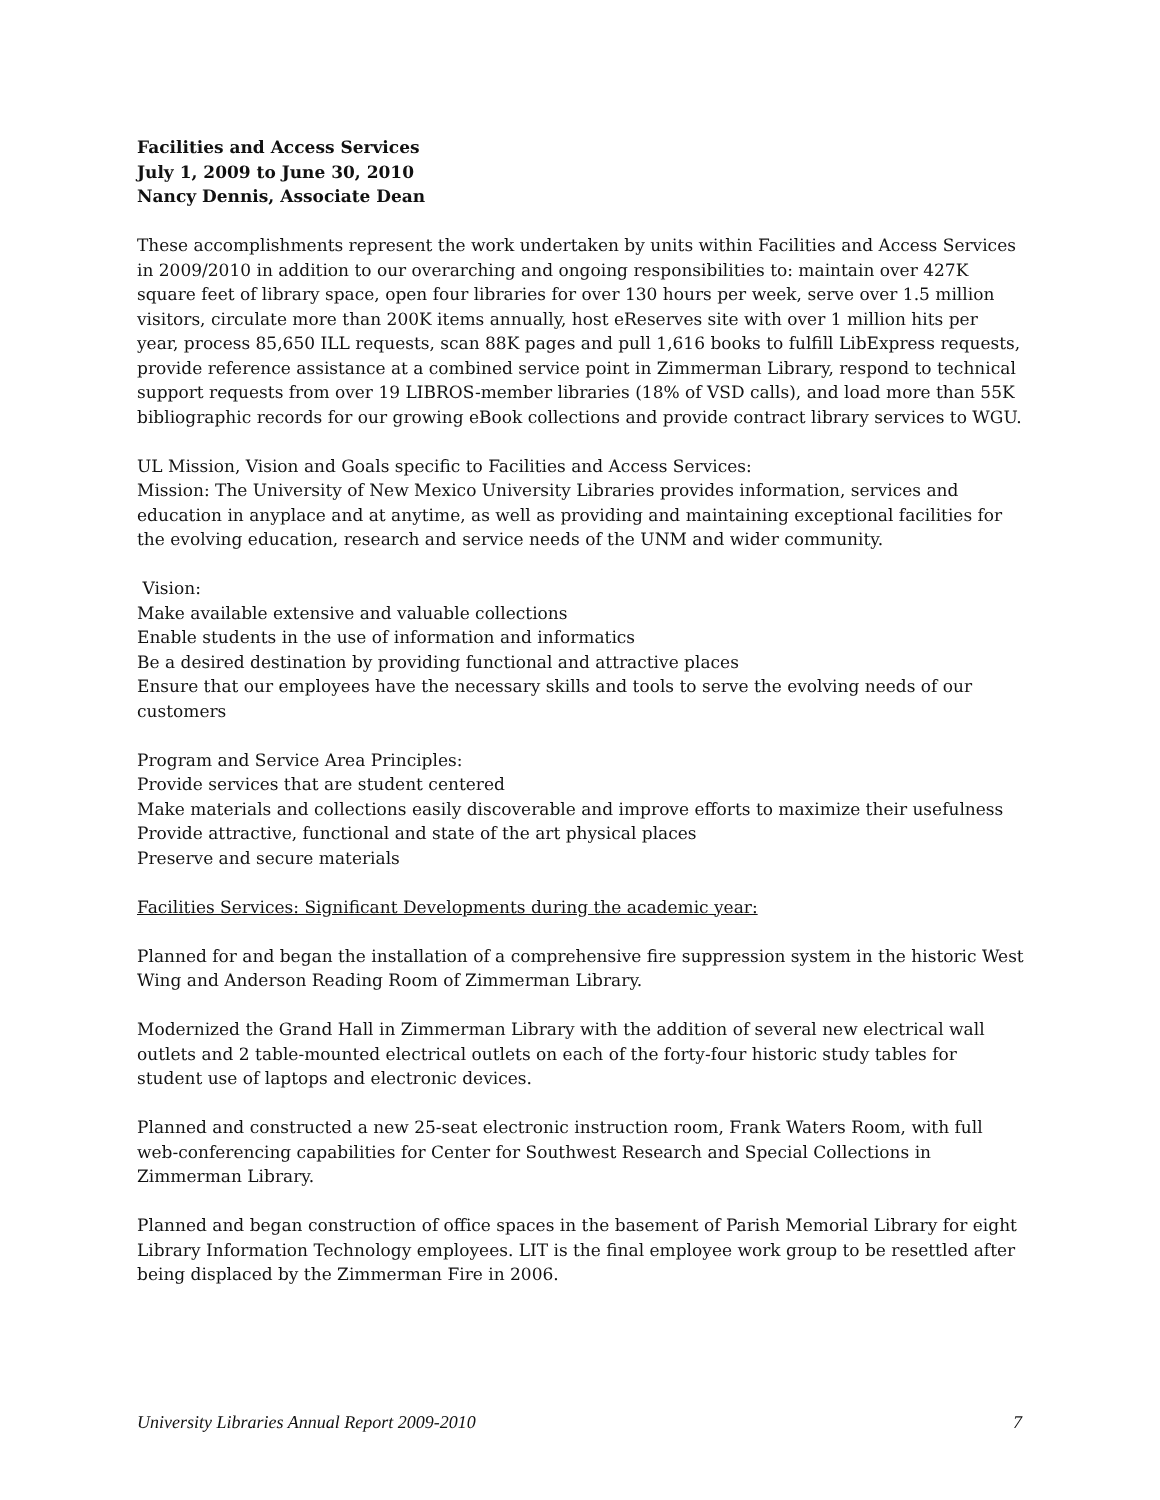Facilities and Access Services
July 1, 2009 to June 30, 2010
Nancy Dennis, Associate Dean
These accomplishments represent the work undertaken by units within Facilities and Access Services in 2009/2010 in addition to our overarching and ongoing responsibilities to: maintain over 427K square feet of library space, open four libraries for over 130 hours per week, serve over 1.5 million visitors, circulate more than 200K items annually, host eReserves site with over 1 million hits per year, process 85,650 ILL requests, scan 88K pages and pull 1,616 books to fulfill LibExpress requests, provide reference assistance at a combined service point in Zimmerman Library, respond to technical support requests from over 19 LIBROS-member libraries (18% of VSD calls), and load more than 55K bibliographic records for our growing eBook collections and provide contract library services to WGU.
UL Mission, Vision and Goals specific to Facilities and Access Services:
Mission: The University of New Mexico University Libraries provides information, services and education in anyplace and at anytime, as well as providing and maintaining exceptional facilities for the evolving education, research and service needs of the UNM and wider community.
Vision:
Make available extensive and valuable collections
Enable students in the use of information and informatics
Be a desired destination by providing functional and attractive places
Ensure that our employees have the necessary skills and tools to serve the evolving needs of our customers
Program and Service Area Principles:
Provide services that are student centered
Make materials and collections easily discoverable and improve efforts to maximize their usefulness
Provide attractive, functional and state of the art physical places
Preserve and secure materials
Facilities Services: Significant Developments during the academic year:
Planned for and began the installation of a comprehensive fire suppression system in the historic West Wing and Anderson Reading Room of Zimmerman Library.
Modernized the Grand Hall in Zimmerman Library with the addition of several new electrical wall outlets and 2 table-mounted electrical outlets on each of the forty-four historic study tables for student use of laptops and electronic devices.
Planned and constructed a new 25-seat electronic instruction room, Frank Waters Room, with full web-conferencing capabilities for Center for Southwest Research and Special Collections in Zimmerman Library.
Planned and began construction of office spaces in the basement of Parish Memorial Library for eight Library Information Technology employees. LIT is the final employee work group to be resettled after being displaced by the Zimmerman Fire in 2006.
University Libraries Annual Report 2009-2010 7